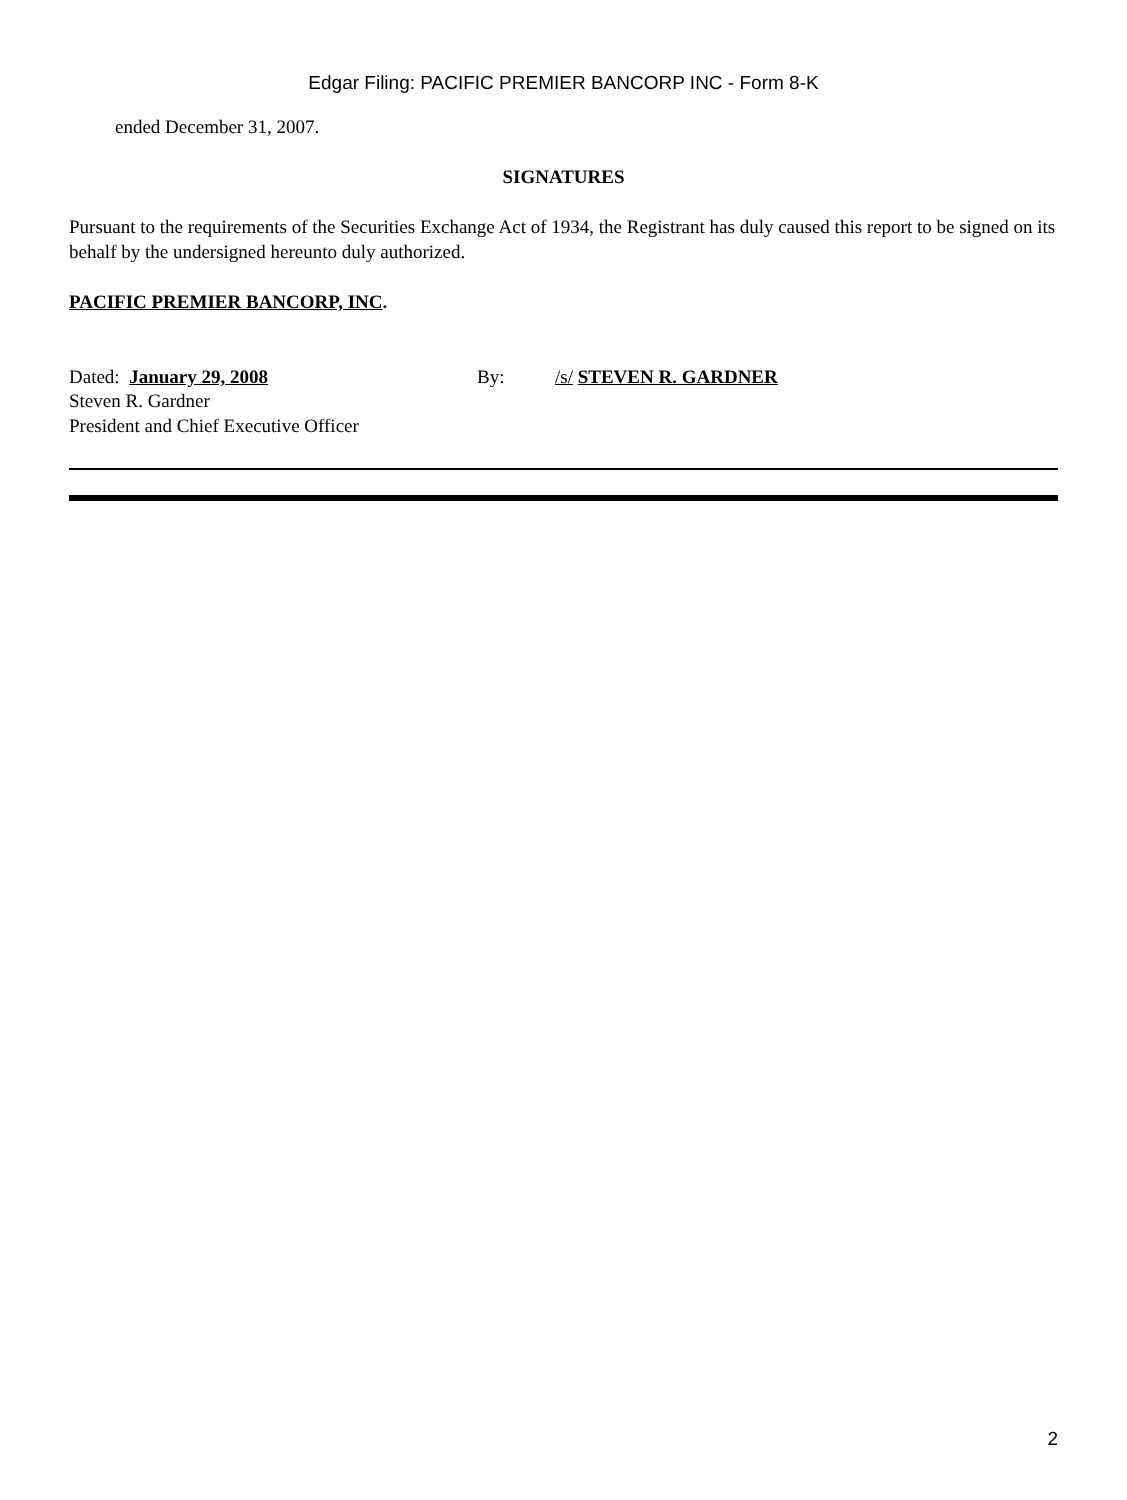Edgar Filing: PACIFIC PREMIER BANCORP INC - Form 8-K
ended December 31, 2007.
SIGNATURES
Pursuant to the requirements of the Securities Exchange Act of 1934, the Registrant has duly caused this report to be signed on its behalf by the undersigned hereunto duly authorized.
PACIFIC PREMIER BANCORP, INC.
Dated: January 29, 2008 By: /s/ STEVEN R. GARDNER
Steven R. Gardner
President and Chief Executive Officer
2